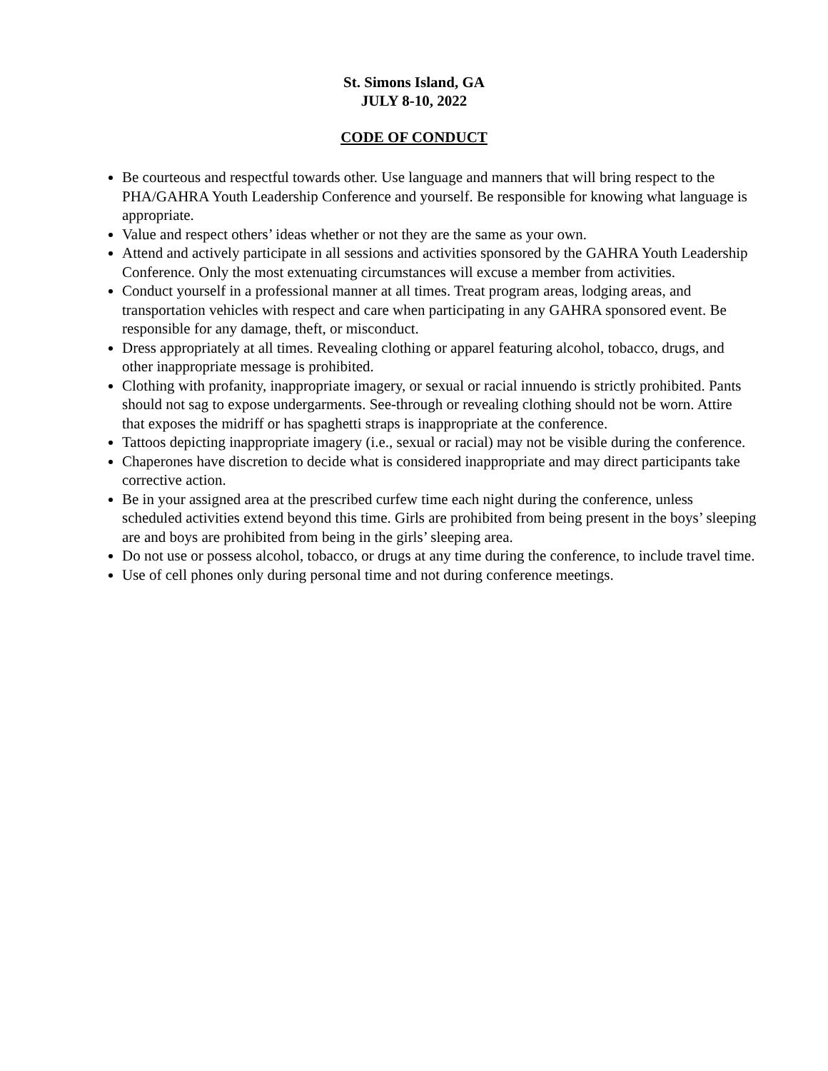St. Simons Island, GA
JULY 8-10, 2022
CODE OF CONDUCT
Be courteous and respectful towards other. Use language and manners that will bring respect to the PHA/GAHRA Youth Leadership Conference and yourself. Be responsible for knowing what language is appropriate.
Value and respect others’ ideas whether or not they are the same as your own.
Attend and actively participate in all sessions and activities sponsored by the GAHRA Youth Leadership Conference. Only the most extenuating circumstances will excuse a member from activities.
Conduct yourself in a professional manner at all times. Treat program areas, lodging areas, and transportation vehicles with respect and care when participating in any GAHRA sponsored event. Be responsible for any damage, theft, or misconduct.
Dress appropriately at all times. Revealing clothing or apparel featuring alcohol, tobacco, drugs, and other inappropriate message is prohibited.
Clothing with profanity, inappropriate imagery, or sexual or racial innuendo is strictly prohibited. Pants should not sag to expose undergarments. See-through or revealing clothing should not be worn. Attire that exposes the midriff or has spaghetti straps is inappropriate at the conference.
Tattoos depicting inappropriate imagery (i.e., sexual or racial) may not be visible during the conference.
Chaperones have discretion to decide what is considered inappropriate and may direct participants take corrective action.
Be in your assigned area at the prescribed curfew time each night during the conference, unless scheduled activities extend beyond this time. Girls are prohibited from being present in the boys’ sleeping are and boys are prohibited from being in the girls’ sleeping area.
Do not use or possess alcohol, tobacco, or drugs at any time during the conference, to include travel time.
Use of cell phones only during personal time and not during conference meetings.